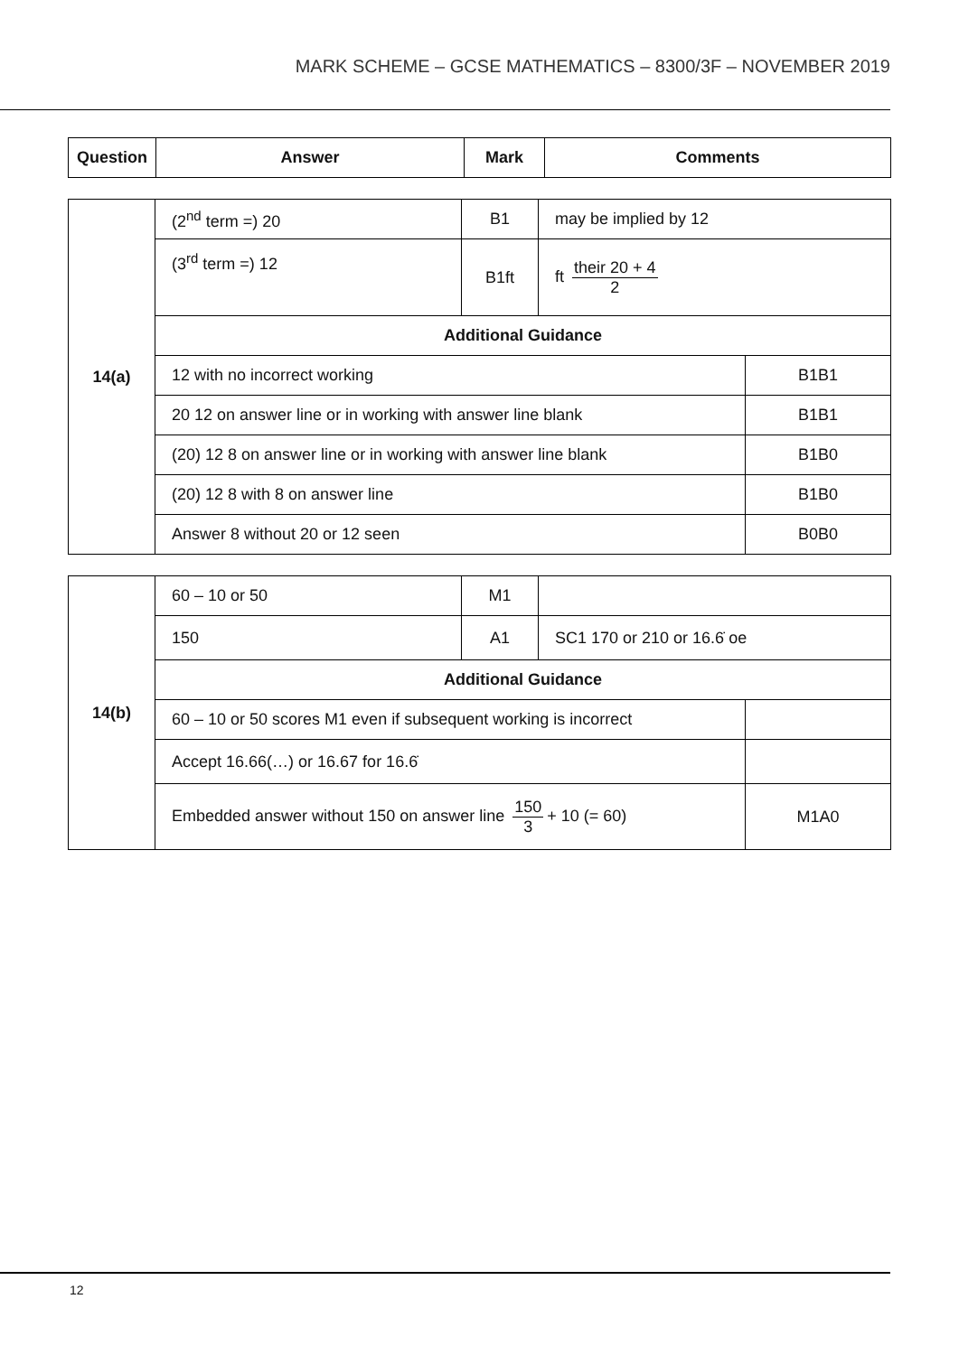MARK SCHEME – GCSE MATHEMATICS – 8300/3F – NOVEMBER 2019
| Question | Answer | Mark | Comments |
| --- | --- | --- | --- |
| 14(a) | (2<sup>nd</sup> term =) 20 | B1 | may be implied by 12 | |
| | (3<sup>rd</sup> term =) 12 | B1ft | ft their 20 + 4 2 | |
| | Additional Guidance | | | |
| | 12 with no incorrect working | | | B1B1 |
| | 20 12 on answer line or in working with answer line blank | | | B1B1 |
| | (20) 12 8 on answer line or in working with answer line blank | | | B1B0 |
| | (20) 12 8 with 8 on answer line | | | B1B0 |
| | Answer 8 without 20 or 12 seen | | | B0B0 |
| 14(b) | 60 – 10 or 50 | M1 | | |
| | 150 | A1 | SC1 170 or 210 or 16.6̇ oe | |
| | Additional Guidance | | | |
| | 60 – 10 or 50 scores M1 even if subsequent working is incorrect | | | |
| | Accept 16.66(…) or 16.67 for 16.6̇ | | | |
| | Embedded answer without 150 on answer line 150 3 + 10 (= 60) | | | M1A0 |
12